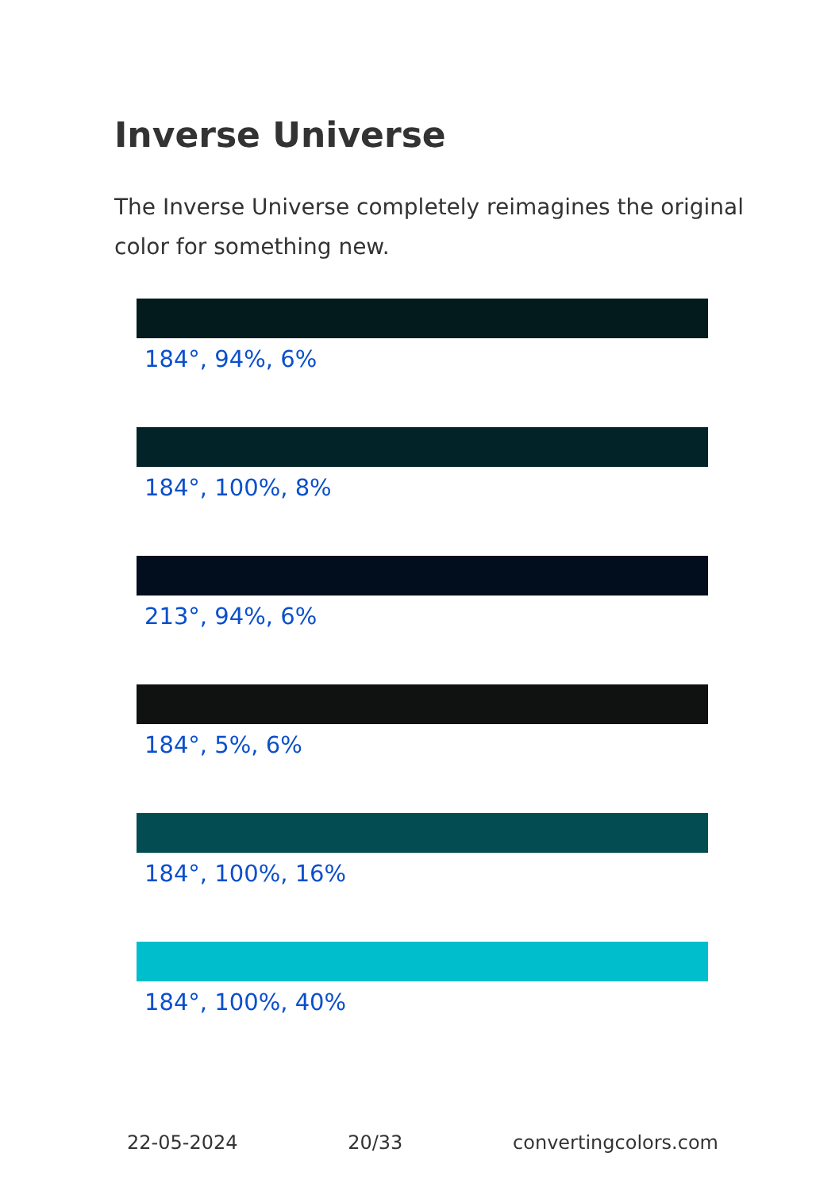Inverse Universe
The Inverse Universe completely reimagines the original color for something new.
184°, 94%, 6%
184°, 100%, 8%
213°, 94%, 6%
184°, 5%, 6%
184°, 100%, 16%
184°, 100%, 40%
22-05-2024 20/33 convertingcolors.com